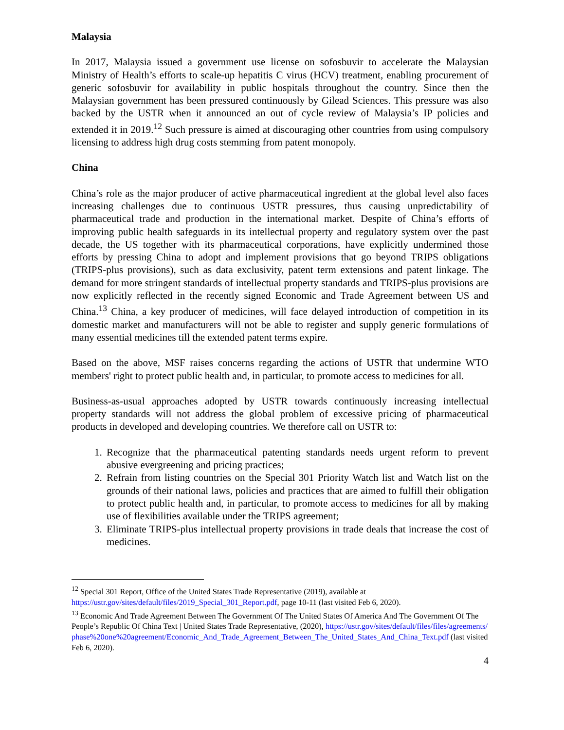Malaysia
In 2017, Malaysia issued a government use license on sofosbuvir to accelerate the Malaysian Ministry of Health’s efforts to scale-up hepatitis C virus (HCV) treatment, enabling procurement of generic sofosbuvir for availability in public hospitals throughout the country. Since then the Malaysian government has been pressured continuously by Gilead Sciences. This pressure was also backed by the USTR when it announced an out of cycle review of Malaysia’s IP policies and extended it in 2019.<sup>12</sup> Such pressure is aimed at discouraging other countries from using compulsory licensing to address high drug costs stemming from patent monopoly.
China
China’s role as the major producer of active pharmaceutical ingredient at the global level also faces increasing challenges due to continuous USTR pressures, thus causing unpredictability of pharmaceutical trade and production in the international market. Despite of China’s efforts of improving public health safeguards in its intellectual property and regulatory system over the past decade, the US together with its pharmaceutical corporations, have explicitly undermined those efforts by pressing China to adopt and implement provisions that go beyond TRIPS obligations (TRIPS-plus provisions), such as data exclusivity, patent term extensions and patent linkage. The demand for more stringent standards of intellectual property standards and TRIPS-plus provisions are now explicitly reflected in the recently signed Economic and Trade Agreement between US and China.<sup>13</sup> China, a key producer of medicines, will face delayed introduction of competition in its domestic market and manufacturers will not be able to register and supply generic formulations of many essential medicines till the extended patent terms expire.
Based on the above, MSF raises concerns regarding the actions of USTR that undermine WTO members' right to protect public health and, in particular, to promote access to medicines for all.
Business-as-usual approaches adopted by USTR towards continuously increasing intellectual property standards will not address the global problem of excessive pricing of pharmaceutical products in developed and developing countries. We therefore call on USTR to:
1. Recognize that the pharmaceutical patenting standards needs urgent reform to prevent abusive evergreening and pricing practices;
2. Refrain from listing countries on the Special 301 Priority Watch list and Watch list on the grounds of their national laws, policies and practices that are aimed to fulfill their obligation to protect public health and, in particular, to promote access to medicines for all by making use of flexibilities available under the TRIPS agreement;
3. Eliminate TRIPS-plus intellectual property provisions in trade deals that increase the cost of medicines.
<sup>12</sup> Special 301 Report, Office of the United States Trade Representative (2019), available at https://ustr.gov/sites/default/files/2019_Special_301_Report.pdf, page 10-11 (last visited Feb 6, 2020).
<sup>13</sup> Economic And Trade Agreement Between The Government Of The United States Of America And The Government Of The People’s Republic Of China Text | United States Trade Representative, (2020), https://ustr.gov/sites/default/files/files/agreements/phase%20one%20agreement/Economic_And_Trade_Agreement_Between_The_United_States_And_China_Text.pdf (last visited Feb 6, 2020).
4